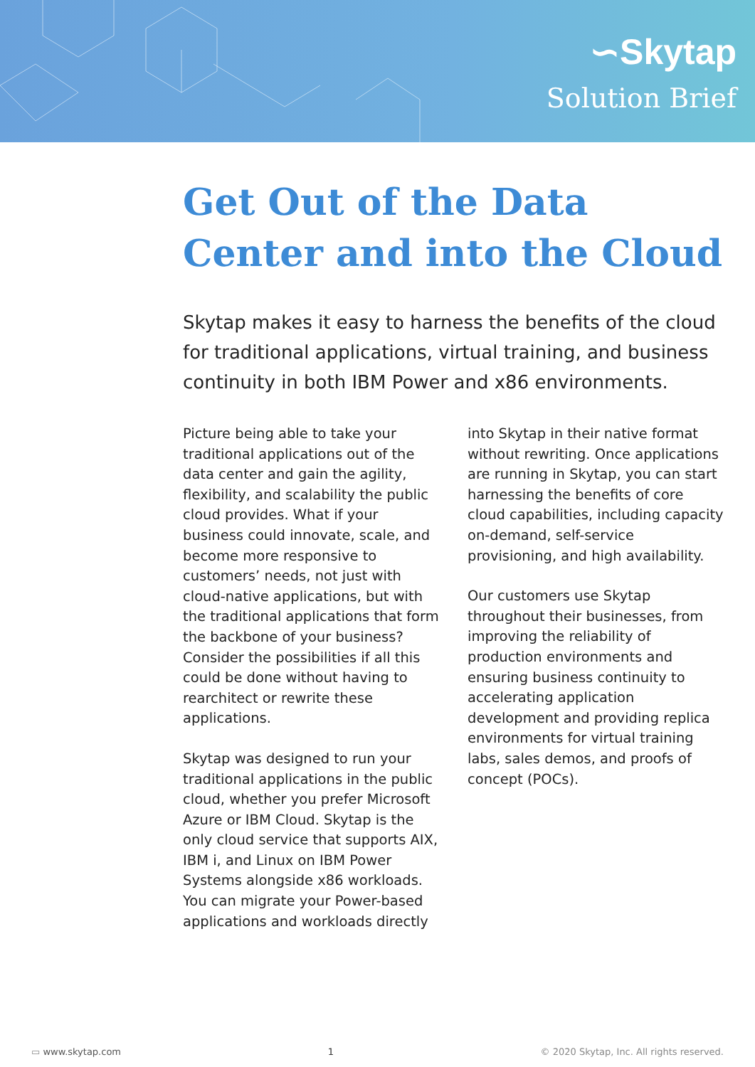∽Skytap
Solution Brief
Get Out of the Data Center and into the Cloud
Skytap makes it easy to harness the benefits of the cloud for traditional applications, virtual training, and business continuity in both IBM Power and x86 environments.
Picture being able to take your traditional applications out of the data center and gain the agility, flexibility, and scalability the public cloud provides. What if your business could innovate, scale, and become more responsive to customers’ needs, not just with cloud-native applications, but with the traditional applications that form the backbone of your business? Consider the possibilities if all this could be done without having to rearchitect or rewrite these applications.
Skytap was designed to run your traditional applications in the public cloud, whether you prefer Microsoft Azure or IBM Cloud. Skytap is the only cloud service that supports AIX, IBM i, and Linux on IBM Power Systems alongside x86 workloads. You can migrate your Power-based applications and workloads directly
into Skytap in their native format without rewriting. Once applications are running in Skytap, you can start harnessing the benefits of core cloud capabilities, including capacity on-demand, self-service provisioning, and high availability.
Our customers use Skytap throughout their businesses, from improving the reliability of production environments and ensuring business continuity to accelerating application development and providing replica environments for virtual training labs, sales demos, and proofs of concept (POCs).
▭ www.skytap.com 1 © 2020 Skytap, Inc. All rights reserved.